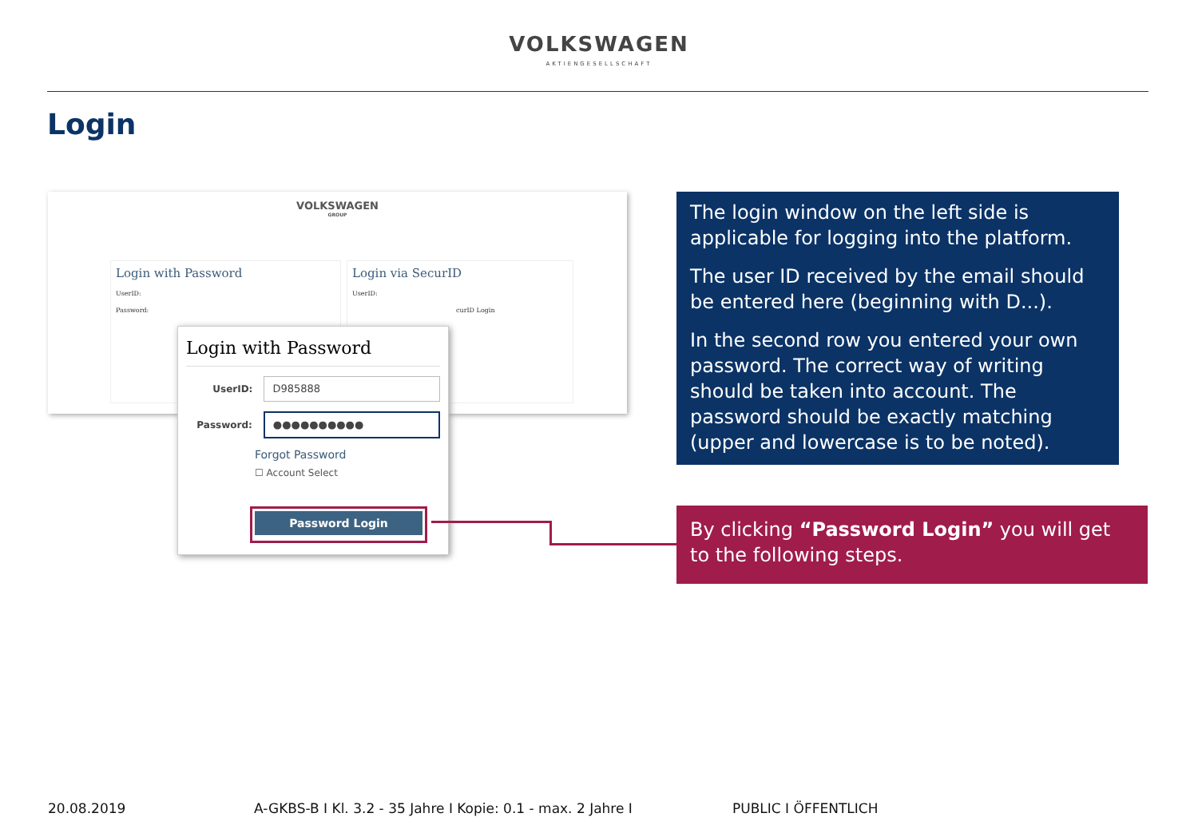VOLKSWAGEN
AKTIENGESELLSCHAFT
Login
VOLKSWAGEN
GROUP
Login with Password
UserID:
Password:
Login via SecurID
UserID:
curID Login
Login with Password
UserID:
D985888
Password:
●●●●●●●●●●
Forgot Password
☐ Account Select
Password Login
The login window on the left side is applicable for logging into the platform.
The user ID received by the email should be entered here (beginning with D...).
In the second row you entered your own password. The correct way of writing should be taken into account. The password should be exactly matching (upper and lowercase is to be noted).
By clicking “Password Login” you will get to the following steps.
20.08.2019
A-GKBS-B I Kl. 3.2 - 35 Jahre I Kopie: 0.1 - max. 2 Jahre I
PUBLIC I ÖFFENTLICH